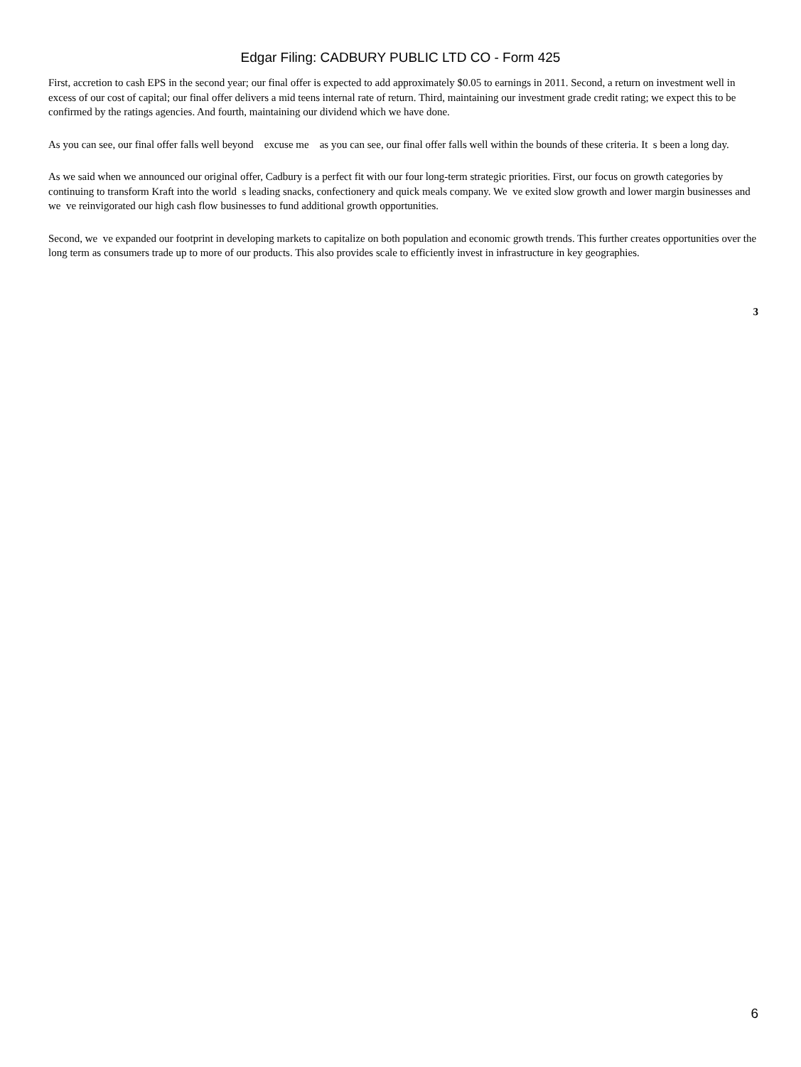Edgar Filing: CADBURY PUBLIC LTD CO - Form 425
First, accretion to cash EPS in the second year; our final offer is expected to add approximately $0.05 to earnings in 2011. Second, a return on investment well in excess of our cost of capital; our final offer delivers a mid teens internal rate of return. Third, maintaining our investment grade credit rating; we expect this to be confirmed by the ratings agencies. And fourth, maintaining our dividend which we have done.
As you can see, our final offer falls well beyond excuse me as you can see, our final offer falls well within the bounds of these criteria. It s been a long day.
As we said when we announced our original offer, Cadbury is a perfect fit with our four long-term strategic priorities. First, our focus on growth categories by continuing to transform Kraft into the world s leading snacks, confectionery and quick meals company. We ve exited slow growth and lower margin businesses and we ve reinvigorated our high cash flow businesses to fund additional growth opportunities.
Second, we ve expanded our footprint in developing markets to capitalize on both population and economic growth trends. This further creates opportunities over the long term as consumers trade up to more of our products. This also provides scale to efficiently invest in infrastructure in key geographies.
3
6